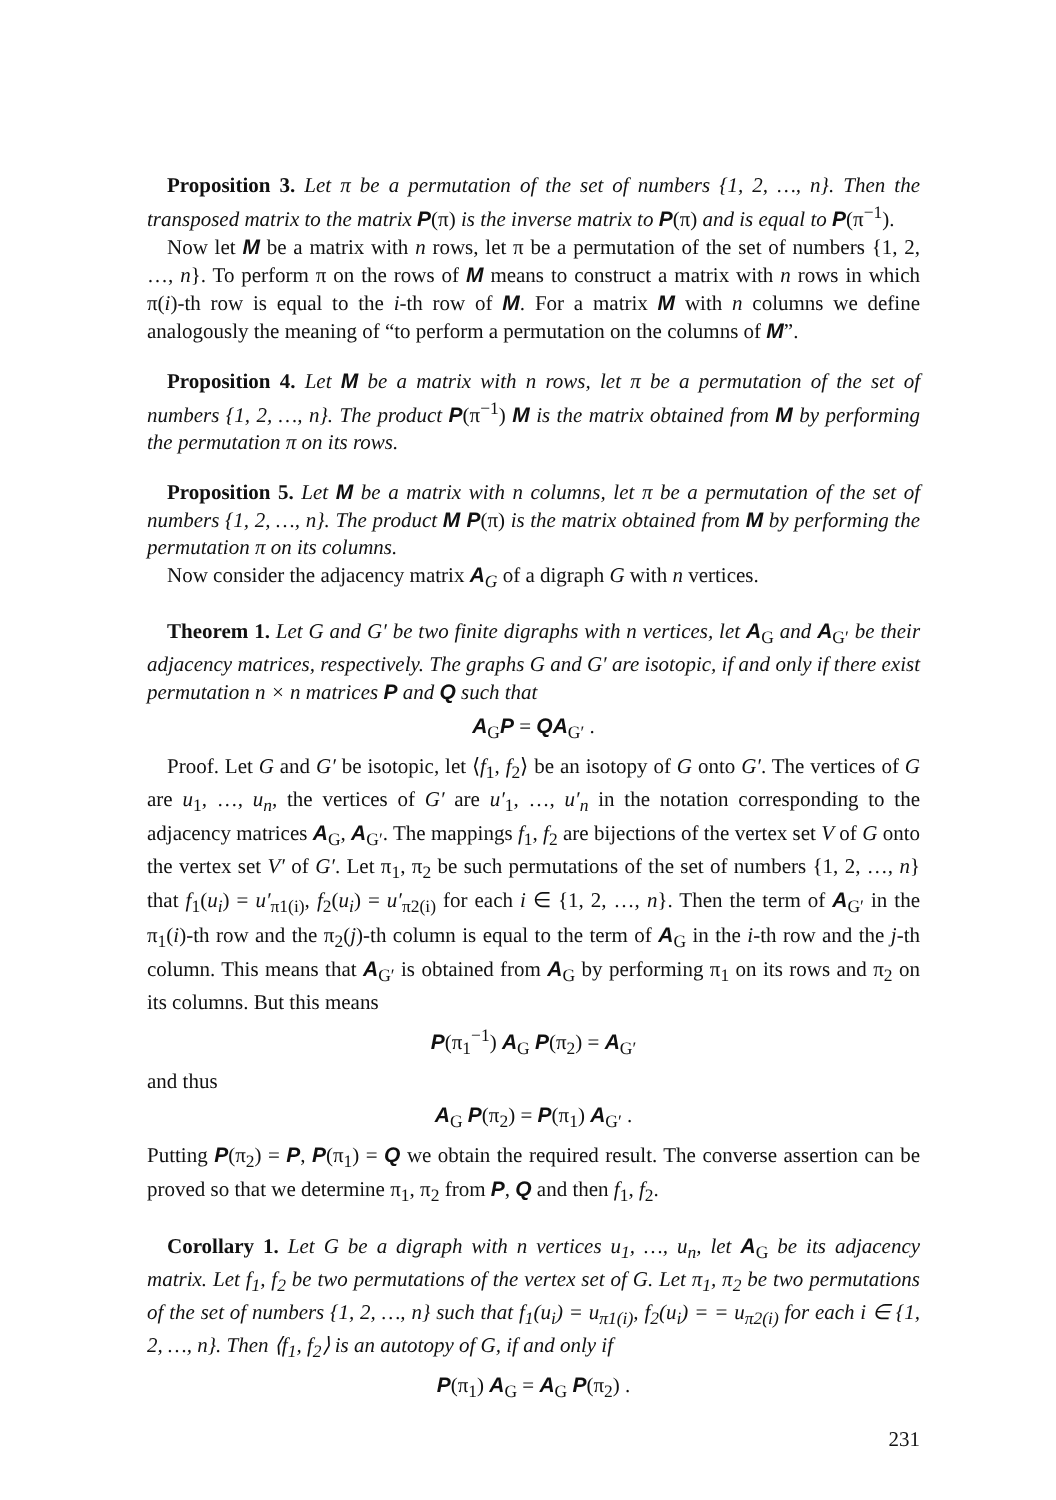Proposition 3. Let π be a permutation of the set of numbers {1, 2, …, n}. Then the transposed matrix to the matrix P(π) is the inverse matrix to P(π) and is equal to P(π<sup>−1</sup>).
Now let M be a matrix with n rows, let π be a permutation of the set of numbers {1, 2, …, n}. To perform π on the rows of M means to construct a matrix with n rows in which π(i)-th row is equal to the i-th row of M. For a matrix M with n columns we define analogously the meaning of “to perform a permutation on the columns of M”.
Proposition 4. Let M be a matrix with n rows, let π be a permutation of the set of numbers {1, 2, …, n}. The product P(π<sup>−1</sup>) M is the matrix obtained from M by performing the permutation π on its rows.
Proposition 5. Let M be a matrix with n columns, let π be a permutation of the set of numbers {1, 2, …, n}. The product M P(π) is the matrix obtained from M by performing the permutation π on its columns.
Now consider the adjacency matrix A<sub>G</sub> of a digraph G with n vertices.
Theorem 1. Let G and G′ be two finite digraphs with n vertices, let A<sub>G</sub> and A<sub>G′</sub> be their adjacency matrices, respectively. The graphs G and G′ are isotopic, if and only if there exist permutation n × n matrices P and Q such that
A<sub>G</sub>P = QA<sub>G′</sub> .
Proof. Let G and G′ be isotopic, let ⟨f<sub>1</sub>, f<sub>2</sub>⟩ be an isotopy of G onto G′. The vertices of G are u<sub>1</sub>, …, u<sub>n</sub>, the vertices of G′ are u′<sub>1</sub>, …, u′<sub>n</sub> in the notation corresponding to the adjacency matrices A<sub>G</sub>, A<sub>G′</sub>. The mappings f<sub>1</sub>, f<sub>2</sub> are bijections of the vertex set V of G onto the vertex set V′ of G′. Let π<sub>1</sub>, π<sub>2</sub> be such permutations of the set of numbers {1, 2, …, n} that f<sub>1</sub>(u<sub>i</sub>) = u′<sub>π1(i)</sub>, f<sub>2</sub>(u<sub>i</sub>) = u′<sub>π2(i)</sub> for each i ∈ {1, 2, …, n}. Then the term of A<sub>G′</sub> in the π<sub>1</sub>(i)-th row and the π<sub>2</sub>(j)-th column is equal to the term of A<sub>G</sub> in the i-th row and the j-th column. This means that A<sub>G′</sub> is obtained from A<sub>G</sub> by performing π<sub>1</sub> on its rows and π<sub>2</sub> on its columns. But this means
P(π<sub>1</sub><sup>−1</sup>) A<sub>G</sub> P(π<sub>2</sub>) = A<sub>G′</sub>
and thus
A<sub>G</sub> P(π<sub>2</sub>) = P(π<sub>1</sub>) A<sub>G′</sub> .
Putting P(π<sub>2</sub>) = P, P(π<sub>1</sub>) = Q we obtain the required result. The converse assertion can be proved so that we determine π<sub>1</sub>, π<sub>2</sub> from P, Q and then f<sub>1</sub>, f<sub>2</sub>.
Corollary 1. Let G be a digraph with n vertices u<sub>1</sub>, …, u<sub>n</sub>, let A<sub>G</sub> be its adjacency matrix. Let f<sub>1</sub>, f<sub>2</sub> be two permutations of the vertex set of G. Let π<sub>1</sub>, π<sub>2</sub> be two permutations of the set of numbers {1, 2, …, n} such that f<sub>1</sub>(u<sub>i</sub>) = u<sub>π1(i)</sub>, f<sub>2</sub>(u<sub>i</sub>) = = u<sub>π2(i)</sub> for each i ∈ {1, 2, …, n}. Then ⟨f<sub>1</sub>, f<sub>2</sub>⟩ is an autotopy of G, if and only if
P(π<sub>1</sub>) A<sub>G</sub> = A<sub>G</sub> P(π<sub>2</sub>) .
231